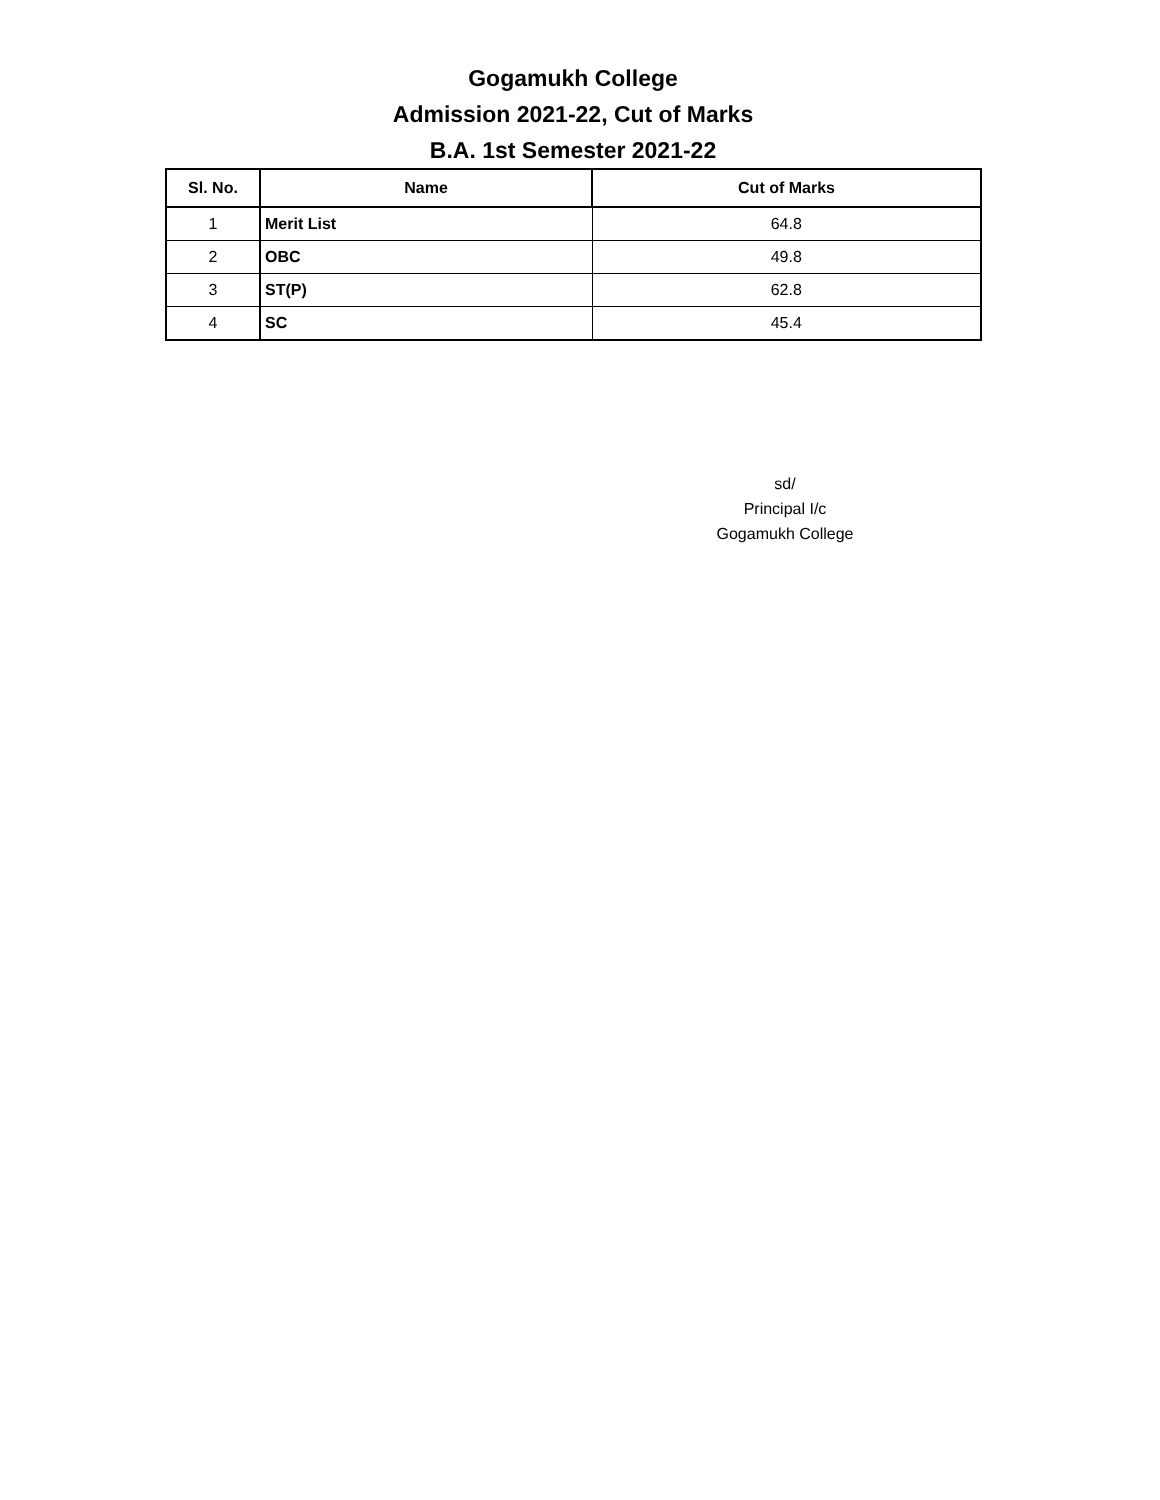Gogamukh College
Admission 2021-22, Cut of Marks
B.A. 1st Semester 2021-22
| Sl. No. | Name | Cut of Marks |
| --- | --- | --- |
| 1 | Merit List | 64.8 |
| 2 | OBC | 49.8 |
| 3 | ST(P) | 62.8 |
| 4 | SC | 45.4 |
sd/
Principal I/c
Gogamukh College